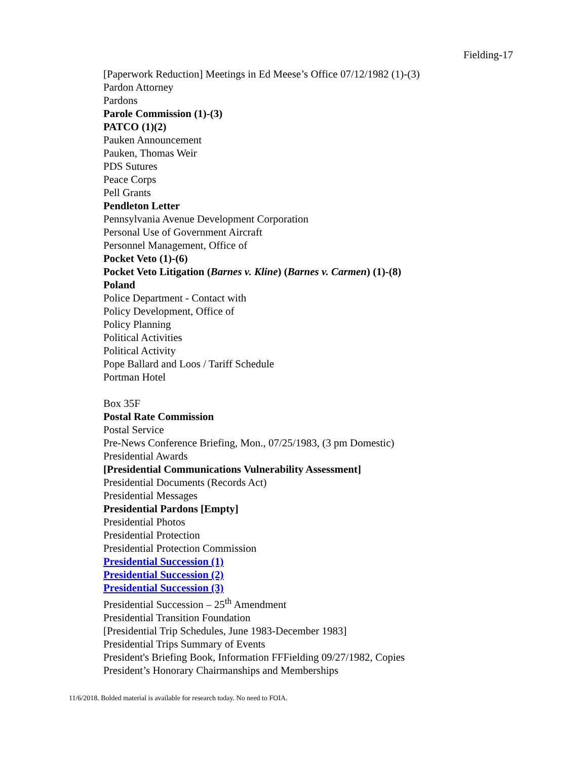Fielding-17
[Paperwork Reduction] Meetings in Ed Meese’s Office 07/12/1982 (1)-(3)
Pardon Attorney
Pardons
Parole Commission (1)-(3)
PATCO (1)(2)
Pauken Announcement
Pauken, Thomas Weir
PDS Sutures
Peace Corps
Pell Grants
Pendleton Letter
Pennsylvania Avenue Development Corporation
Personal Use of Government Aircraft
Personnel Management, Office of
Pocket Veto (1)-(6)
Pocket Veto Litigation (Barnes v. Kline) (Barnes v. Carmen) (1)-(8)
Poland
Police Department - Contact with
Policy Development, Office of
Policy Planning
Political Activities
Political Activity
Pope Ballard and Loos / Tariff Schedule
Portman Hotel
Box 35F
Postal Rate Commission
Postal Service
Pre-News Conference Briefing, Mon., 07/25/1983, (3 pm Domestic)
Presidential Awards
[Presidential Communications Vulnerability Assessment]
Presidential Documents (Records Act)
Presidential Messages
Presidential Pardons [Empty]
Presidential Photos
Presidential Protection
Presidential Protection Commission
Presidential Succession (1)
Presidential Succession (2)
Presidential Succession (3)
Presidential Succession – 25<sup>th</sup> Amendment
Presidential Transition Foundation
[Presidential Trip Schedules, June 1983-December 1983]
Presidential Trips Summary of Events
President's Briefing Book, Information FFFielding 09/27/1982, Copies
President’s Honorary Chairmanships and Memberships
11/6/2018. Bolded material is available for research today. No need to FOIA.